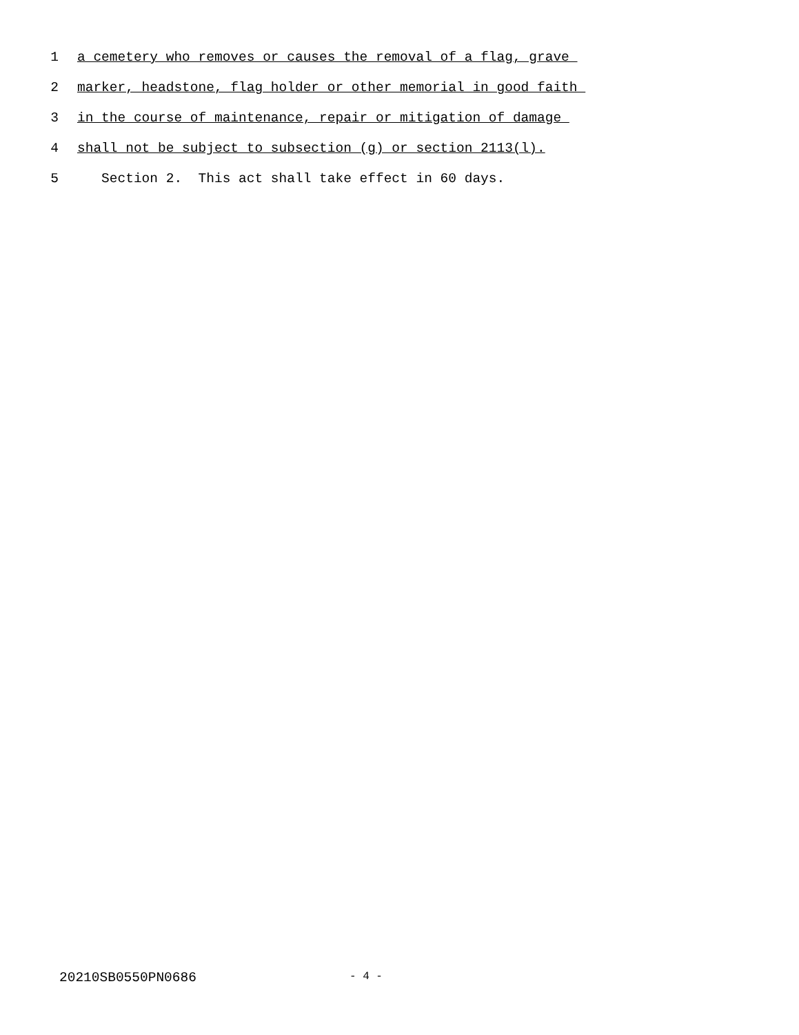1 a cemetery who removes or causes the removal of a flag, grave
2 marker, headstone, flag holder or other memorial in good faith
3 in the course of maintenance, repair or mitigation of damage
4 shall not be subject to subsection (g) or section 2113(l).
5 Section 2. This act shall take effect in 60 days.
20210SB0550PN0686 - 4 -